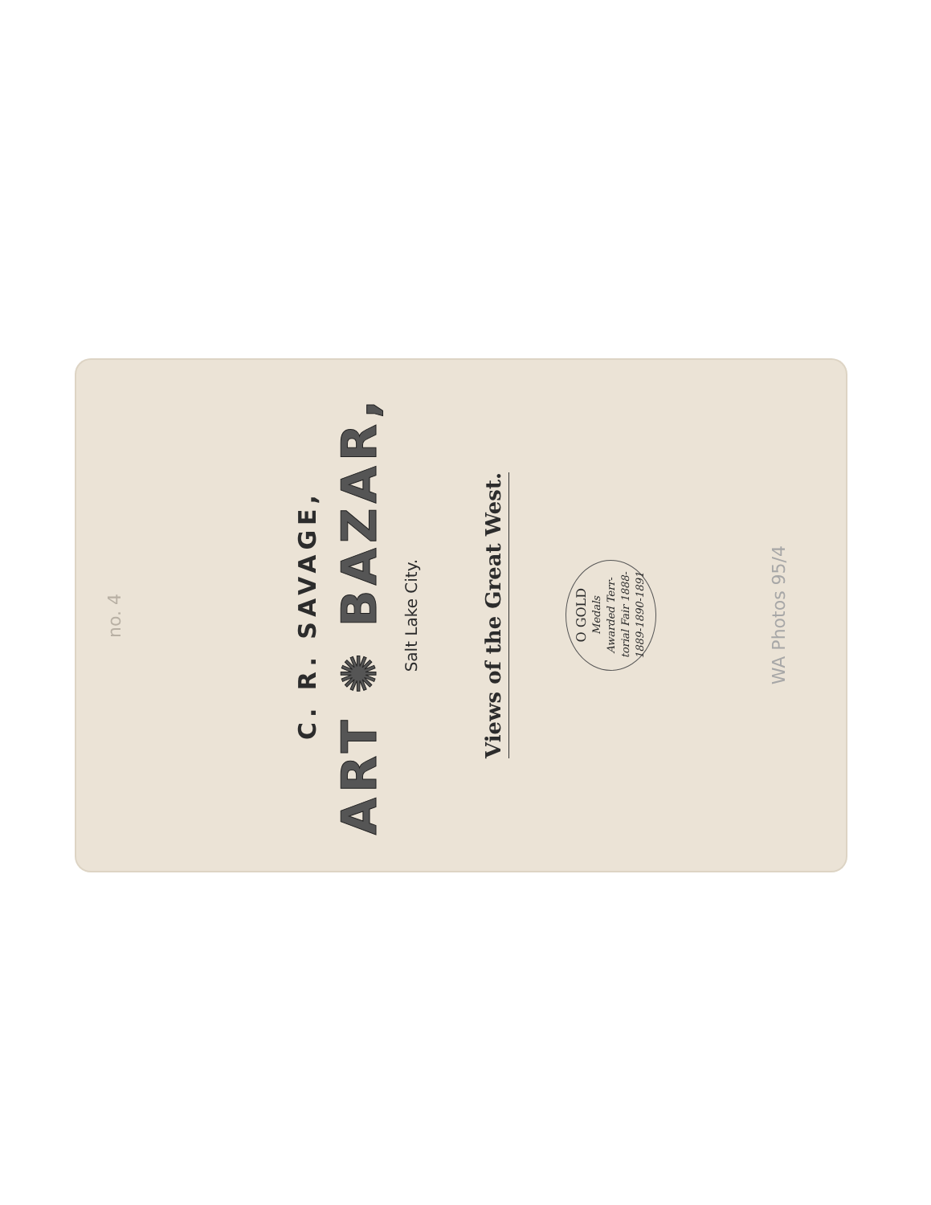no. 4
C. R. SAVAGE,
ART ✺ BAZAR,
Salt Lake City.
Views of the Great West.
O GOLD
Medals
Awarded Terr-
torial Fair 1888-
1889-1890-1891
WA Photos 95/4